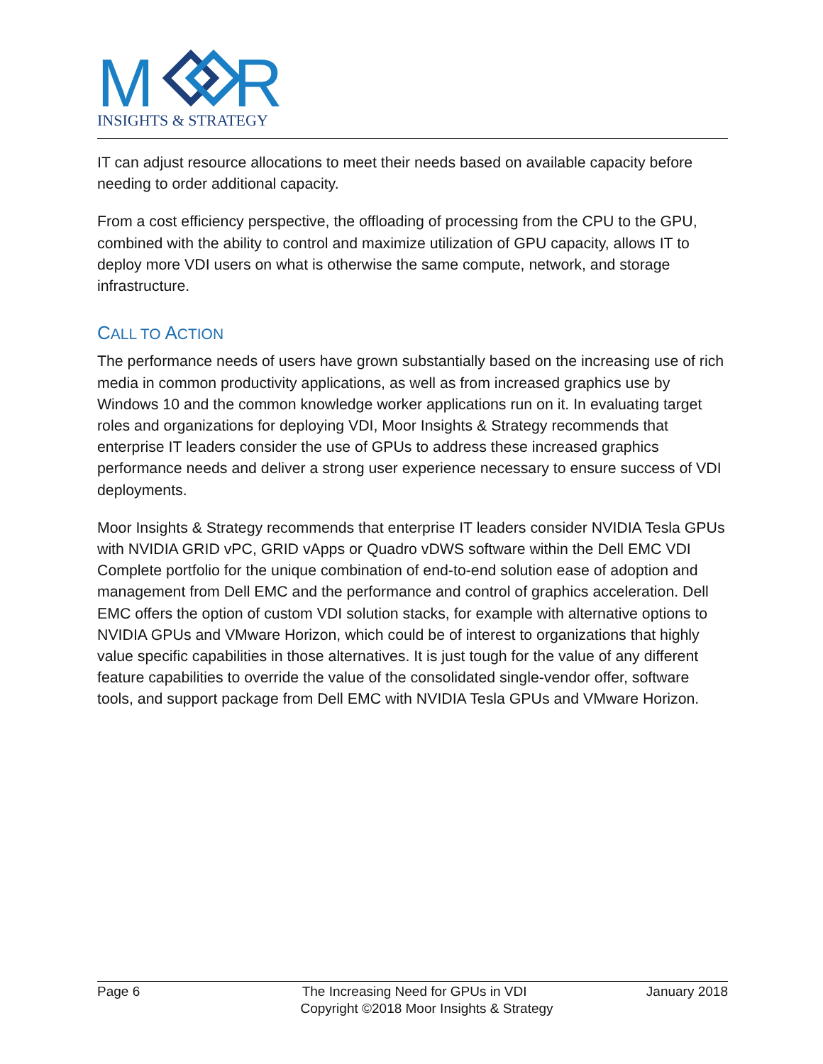M
R
INSIGHTS & STRATEGY
IT can adjust resource allocations to meet their needs based on available capacity before needing to order additional capacity.
From a cost efficiency perspective, the offloading of processing from the CPU to the GPU, combined with the ability to control and maximize utilization of GPU capacity, allows IT to deploy more VDI users on what is otherwise the same compute, network, and storage infrastructure.
CALL TO ACTION
The performance needs of users have grown substantially based on the increasing use of rich media in common productivity applications, as well as from increased graphics use by Windows 10 and the common knowledge worker applications run on it. In evaluating target roles and organizations for deploying VDI, Moor Insights & Strategy recommends that enterprise IT leaders consider the use of GPUs to address these increased graphics performance needs and deliver a strong user experience necessary to ensure success of VDI deployments.
Moor Insights & Strategy recommends that enterprise IT leaders consider NVIDIA Tesla GPUs with NVIDIA GRID vPC, GRID vApps or Quadro vDWS software within the Dell EMC VDI Complete portfolio for the unique combination of end-to-end solution ease of adoption and management from Dell EMC and the performance and control of graphics acceleration. Dell EMC offers the option of custom VDI solution stacks, for example with alternative options to NVIDIA GPUs and VMware Horizon, which could be of interest to organizations that highly value specific capabilities in those alternatives. It is just tough for the value of any different feature capabilities to override the value of the consolidated single-vendor offer, software tools, and support package from Dell EMC with NVIDIA Tesla GPUs and VMware Horizon.
Page 6 The Increasing Need for GPUs in VDI January 2018
Copyright ©2018 Moor Insights & Strategy